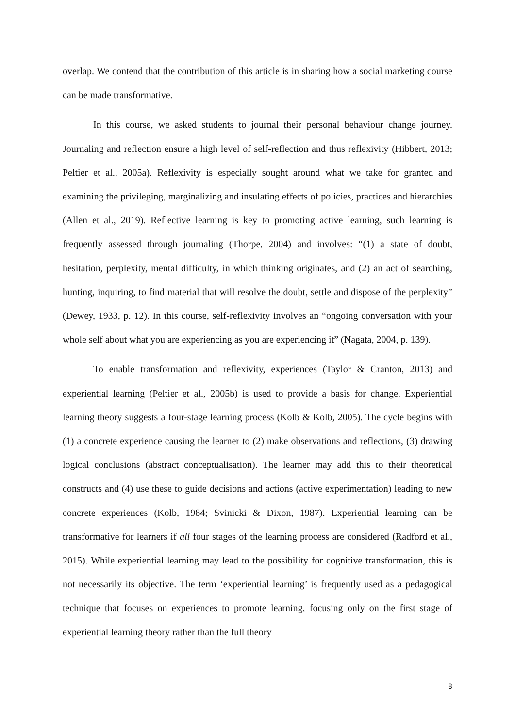overlap. We contend that the contribution of this article is in sharing how a social marketing course can be made transformative.
In this course, we asked students to journal their personal behaviour change journey. Journaling and reflection ensure a high level of self-reflection and thus reflexivity (Hibbert, 2013; Peltier et al., 2005a). Reflexivity is especially sought around what we take for granted and examining the privileging, marginalizing and insulating effects of policies, practices and hierarchies (Allen et al., 2019). Reflective learning is key to promoting active learning, such learning is frequently assessed through journaling (Thorpe, 2004) and involves: “(1) a state of doubt, hesitation, perplexity, mental difficulty, in which thinking originates, and (2) an act of searching, hunting, inquiring, to find material that will resolve the doubt, settle and dispose of the perplexity” (Dewey, 1933, p. 12). In this course, self-reflexivity involves an “ongoing conversation with your whole self about what you are experiencing as you are experiencing it” (Nagata, 2004, p. 139).
To enable transformation and reflexivity, experiences (Taylor & Cranton, 2013) and experiential learning (Peltier et al., 2005b) is used to provide a basis for change. Experiential learning theory suggests a four-stage learning process (Kolb & Kolb, 2005). The cycle begins with (1) a concrete experience causing the learner to (2) make observations and reflections, (3) drawing logical conclusions (abstract conceptualisation). The learner may add this to their theoretical constructs and (4) use these to guide decisions and actions (active experimentation) leading to new concrete experiences (Kolb, 1984; Svinicki & Dixon, 1987). Experiential learning can be transformative for learners if all four stages of the learning process are considered (Radford et al., 2015). While experiential learning may lead to the possibility for cognitive transformation, this is not necessarily its objective. The term ‘experiential learning’ is frequently used as a pedagogical technique that focuses on experiences to promote learning, focusing only on the first stage of experiential learning theory rather than the full theory
8